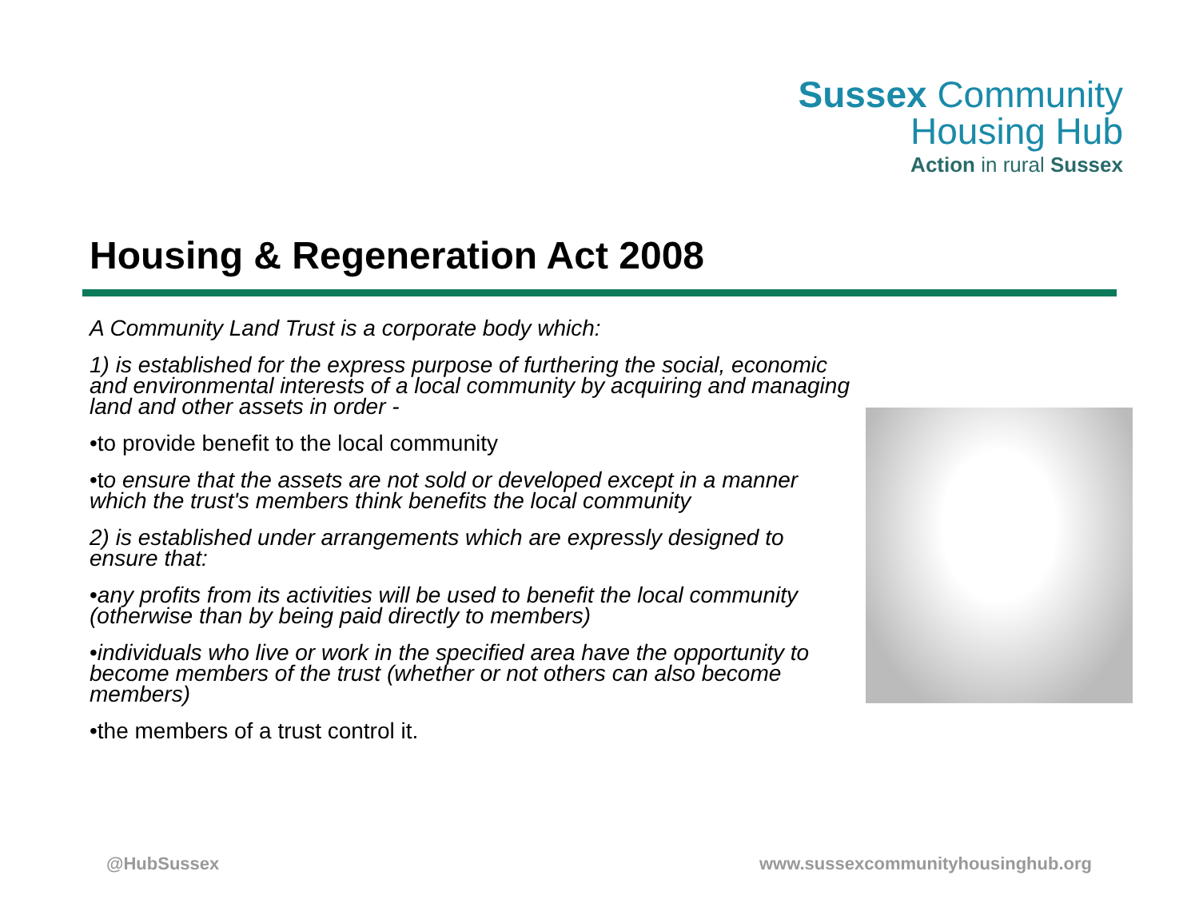Sussex Community
Housing Hub
Action in rural Sussex
Housing & Regeneration Act 2008
A Community Land Trust is a corporate body which:
1) is established for the express purpose of furthering the social, economic and environmental interests of a local community by acquiring and managing land and other assets in order -
•to provide benefit to the local community
•to ensure that the assets are not sold or developed except in a manner which the trust's members think benefits the local community
2) is established under arrangements which are expressly designed to ensure that:
•any profits from its activities will be used to benefit the local community (otherwise than by being paid directly to members)
•individuals who live or work in the specified area have the opportunity to become members of the trust (whether or not others can also become members)
•the members of a trust control it.
@HubSussex
www.sussexcommunityhousinghub.org